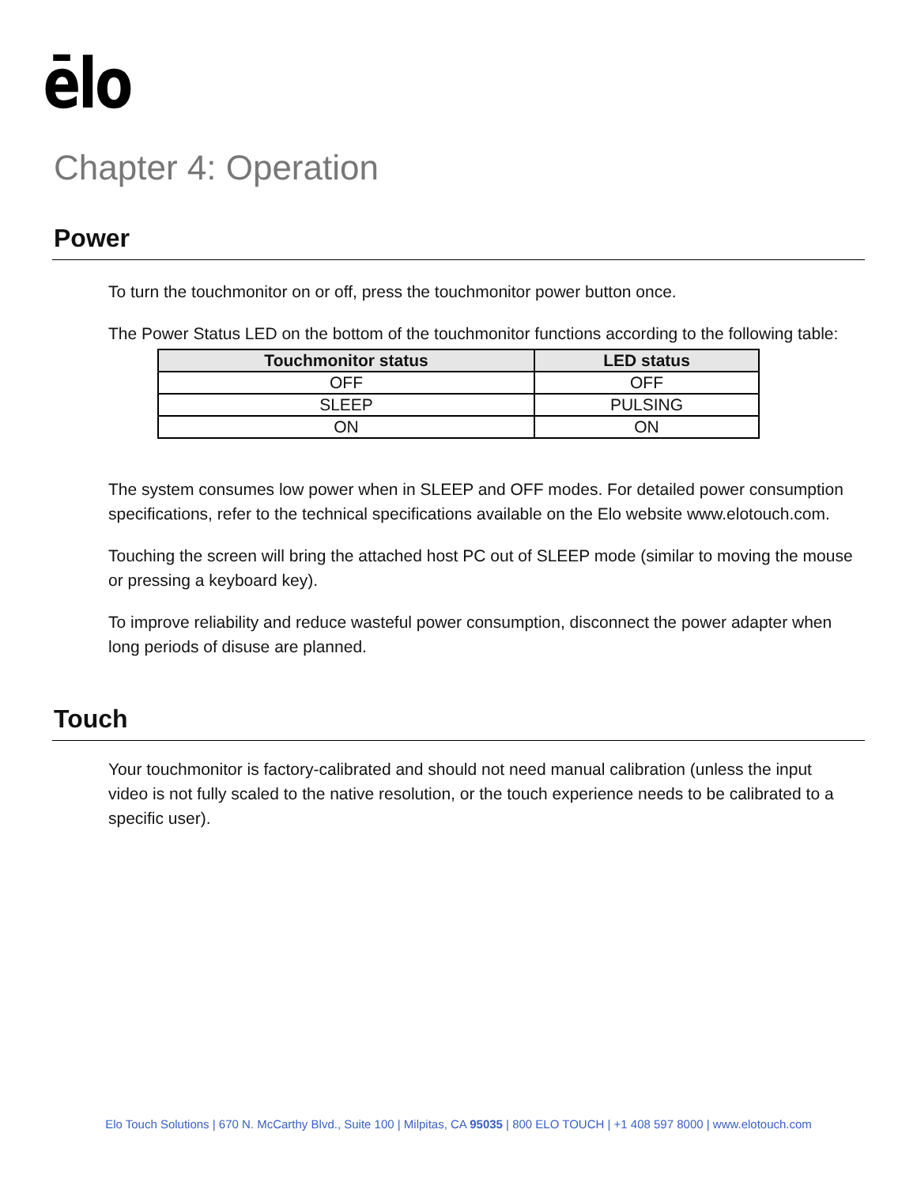ēlo
Chapter 4: Operation
Power
To turn the touchmonitor on or off, press the touchmonitor power button once.
The Power Status LED on the bottom of the touchmonitor functions according to the following table:
| Touchmonitor status | LED status |
| --- | --- |
| OFF | OFF |
| SLEEP | PULSING |
| ON | ON |
The system consumes low power when in SLEEP and OFF modes. For detailed power consumption specifications, refer to the technical specifications available on the Elo website www.elotouch.com.
Touching the screen will bring the attached host PC out of SLEEP mode (similar to moving the mouse or pressing a keyboard key).
To improve reliability and reduce wasteful power consumption, disconnect the power adapter when long periods of disuse are planned.
Touch
Your touchmonitor is factory-calibrated and should not need manual calibration (unless the input video is not fully scaled to the native resolution, or the touch experience needs to be calibrated to a specific user).
Elo Touch Solutions | 670 N. McCarthy Blvd., Suite 100 | Milpitas, CA 95035 | 800 ELO TOUCH | +1 408 597 8000 | www.elotouch.com